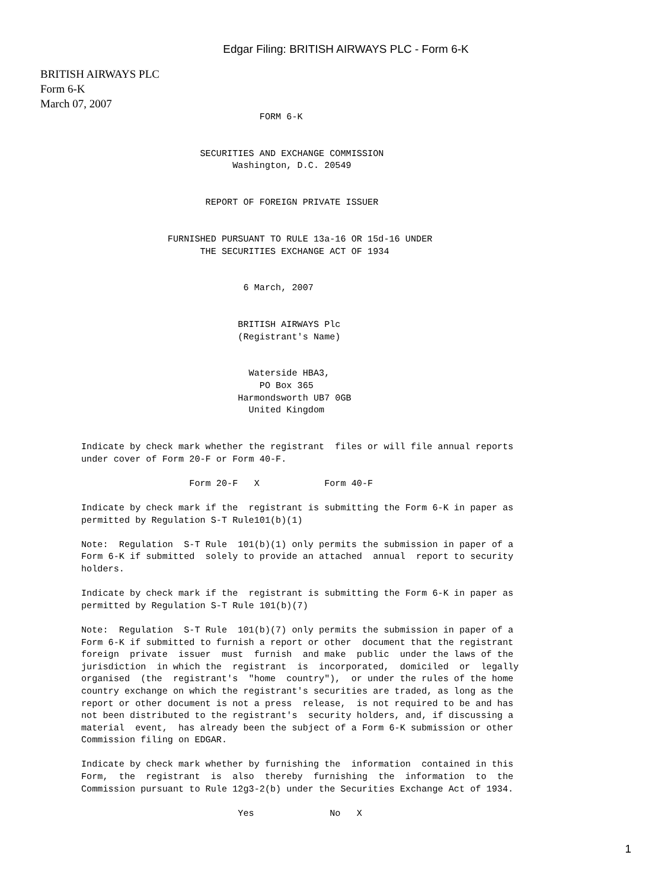Edgar Filing: BRITISH AIRWAYS PLC - Form 6-K
BRITISH AIRWAYS PLC
Form 6-K
March 07, 2007
                                 FORM 6-K


                      SECURITIES AND EXCHANGE COMMISSION
                            Washington, D.C. 20549


                       REPORT OF FOREIGN PRIVATE ISSUER


                FURNISHED PURSUANT TO RULE 13a-16 OR 15d-16 UNDER
                      THE SECURITIES EXCHANGE ACT OF 1934


                              6 March, 2007


                             BRITISH AIRWAYS Plc
                             (Registrant's Name)


                               Waterside HBA3,
                                 PO Box 365
                             Harmondsworth UB7 0GB
                               United Kingdom


Indicate by check mark whether the registrant  files or will file annual reports
under cover of Form 20-F or Form 40-F.

                    Form 20-F   X            Form 40-F

Indicate by check mark if the  registrant is submitting the Form 6-K in paper as
permitted by Regulation S-T Rule101(b)(1)

Note:  Regulation  S-T Rule  101(b)(1) only permits the submission in paper of a
Form 6-K if submitted  solely to provide an attached  annual  report to security
holders.

Indicate by check mark if the  registrant is submitting the Form 6-K in paper as
permitted by Regulation S-T Rule 101(b)(7)

Note:  Regulation  S-T Rule  101(b)(7) only permits the submission in paper of a
Form 6-K if submitted to furnish a report or other  document that the registrant
foreign  private  issuer  must  furnish  and make  public  under the laws of the
jurisdiction  in which the  registrant  is  incorporated,  domiciled  or  legally
organised  (the  registrant's  "home  country"),  or under the rules of the home
country exchange on which the registrant's securities are traded, as long as the
report or other document is not a press  release,  is not required to be and has
not been distributed to the registrant's  security holders, and, if discussing a
material  event,  has already been the subject of a Form 6-K submission or other
Commission filing on EDGAR.

Indicate by check mark whether by furnishing the  information  contained in this
Form,  the  registrant  is  also  thereby  furnishing  the  information  to  the
Commission pursuant to Rule 12g3-2(b) under the Securities Exchange Act of 1934.

                             Yes              No   X
1